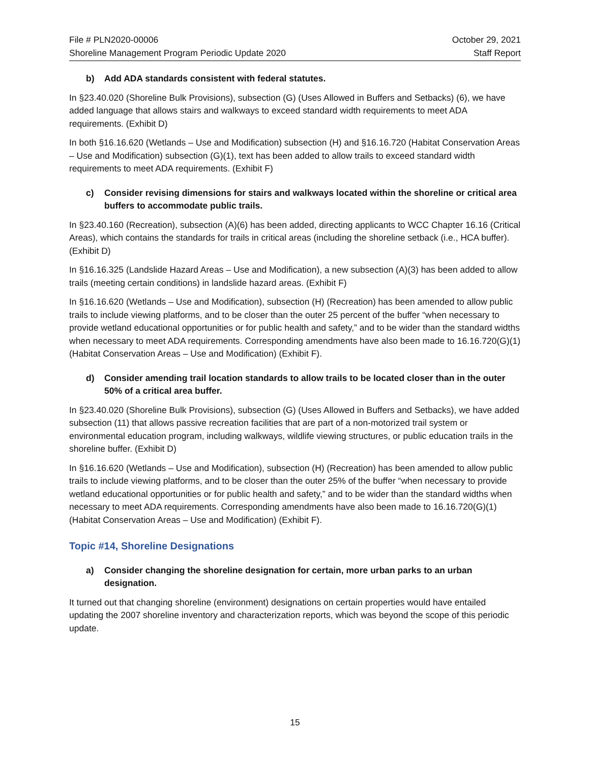File # PLN2020-00006 October 29, 2021
Shoreline Management Program Periodic Update 2020
Staff Report
b) Add ADA standards consistent with federal statutes.
In §23.40.020 (Shoreline Bulk Provisions), subsection (G) (Uses Allowed in Buffers and Setbacks) (6), we have added language that allows stairs and walkways to exceed standard width requirements to meet ADA requirements. (Exhibit D)
In both §16.16.620 (Wetlands – Use and Modification) subsection (H) and §16.16.720 (Habitat Conservation Areas – Use and Modification) subsection (G)(1), text has been added to allow trails to exceed standard width requirements to meet ADA requirements. (Exhibit F)
c) Consider revising dimensions for stairs and walkways located within the shoreline or critical area buffers to accommodate public trails.
In §23.40.160 (Recreation), subsection (A)(6) has been added, directing applicants to WCC Chapter 16.16 (Critical Areas), which contains the standards for trails in critical areas (including the shoreline setback (i.e., HCA buffer). (Exhibit D)
In §16.16.325 (Landslide Hazard Areas – Use and Modification), a new subsection (A)(3) has been added to allow trails (meeting certain conditions) in landslide hazard areas. (Exhibit F)
In §16.16.620 (Wetlands – Use and Modification), subsection (H) (Recreation) has been amended to allow public trails to include viewing platforms, and to be closer than the outer 25 percent of the buffer “when necessary to provide wetland educational opportunities or for public health and safety,” and to be wider than the standard widths when necessary to meet ADA requirements. Corresponding amendments have also been made to 16.16.720(G)(1) (Habitat Conservation Areas – Use and Modification) (Exhibit F).
d) Consider amending trail location standards to allow trails to be located closer than in the outer 50% of a critical area buffer.
In §23.40.020 (Shoreline Bulk Provisions), subsection (G) (Uses Allowed in Buffers and Setbacks), we have added subsection (11) that allows passive recreation facilities that are part of a non-motorized trail system or environmental education program, including walkways, wildlife viewing structures, or public education trails in the shoreline buffer. (Exhibit D)
In §16.16.620 (Wetlands – Use and Modification), subsection (H) (Recreation) has been amended to allow public trails to include viewing platforms, and to be closer than the outer 25% of the buffer “when necessary to provide wetland educational opportunities or for public health and safety,” and to be wider than the standard widths when necessary to meet ADA requirements. Corresponding amendments have also been made to 16.16.720(G)(1) (Habitat Conservation Areas – Use and Modification) (Exhibit F).
Topic #14, Shoreline Designations
a) Consider changing the shoreline designation for certain, more urban parks to an urban designation.
It turned out that changing shoreline (environment) designations on certain properties would have entailed updating the 2007 shoreline inventory and characterization reports, which was beyond the scope of this periodic update.
15